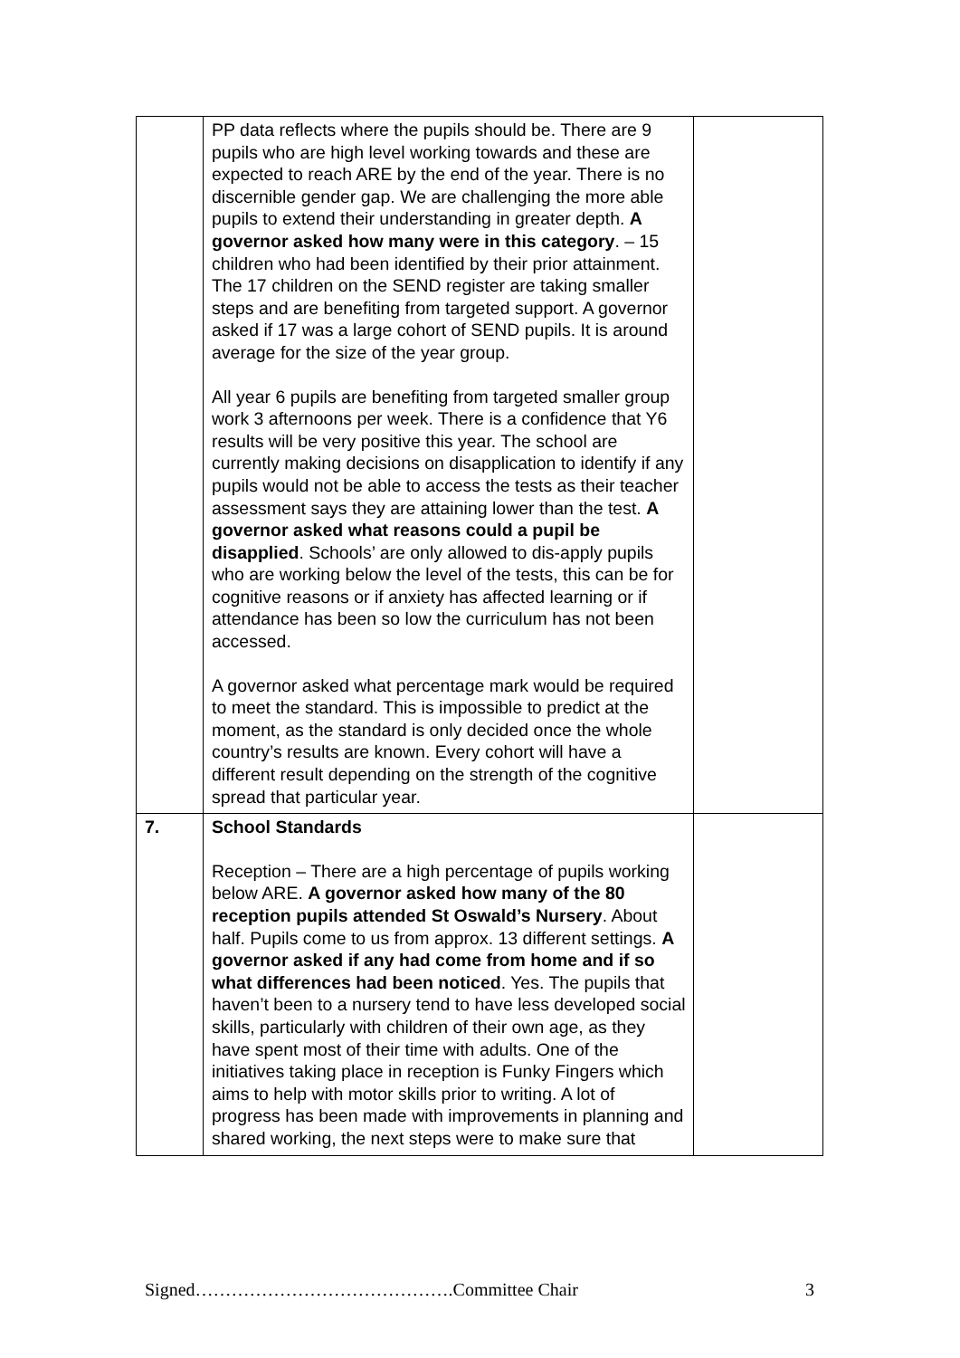| | PP data reflects where the pupils should be. There are 9 pupils who are high level working towards and these are expected to reach ARE by the end of the year. There is no discernible gender gap. We are challenging the more able pupils to extend their understanding in greater depth. A governor asked how many were in this category . – 15 children who had been identified by their prior attainment. The 17 children on the SEND register are taking smaller steps and are benefiting from targeted support. A governor asked if 17 was a large cohort of SEND pupils. It is around average for the size of the year group. All year 6 pupils are benefiting from targeted smaller group work 3 afternoons per week. There is a confidence that Y6 results will be very positive this year. The school are currently making decisions on disapplication to identify if any pupils would not be able to access the tests as their teacher assessment says they are attaining lower than the test. A governor asked what reasons could a pupil be disapplied . Schools’ are only allowed to dis-apply pupils who are working below the level of the tests, this can be for cognitive reasons or if anxiety has affected learning or if attendance has been so low the curriculum has not been accessed. A governor asked what percentage mark would be required to meet the standard. This is impossible to predict at the moment, as the standard is only decided once the whole country’s results are known. Every cohort will have a different result depending on the strength of the cognitive spread that particular year. | |
| 7. | School Standards Reception – There are a high percentage of pupils working below ARE. A governor asked how many of the 80 reception pupils attended St Oswald’s Nursery . About half. Pupils come to us from approx. 13 different settings. A governor asked if any had come from home and if so what differences had been noticed . Yes. The pupils that haven’t been to a nursery tend to have less developed social skills, particularly with children of their own age, as they have spent most of their time with adults. One of the initiatives taking place in reception is Funky Fingers which aims to help with motor skills prior to writing. A lot of progress has been made with improvements in planning and shared working, the next steps were to make sure that | |
Signed…………………………………….Committee Chair 3